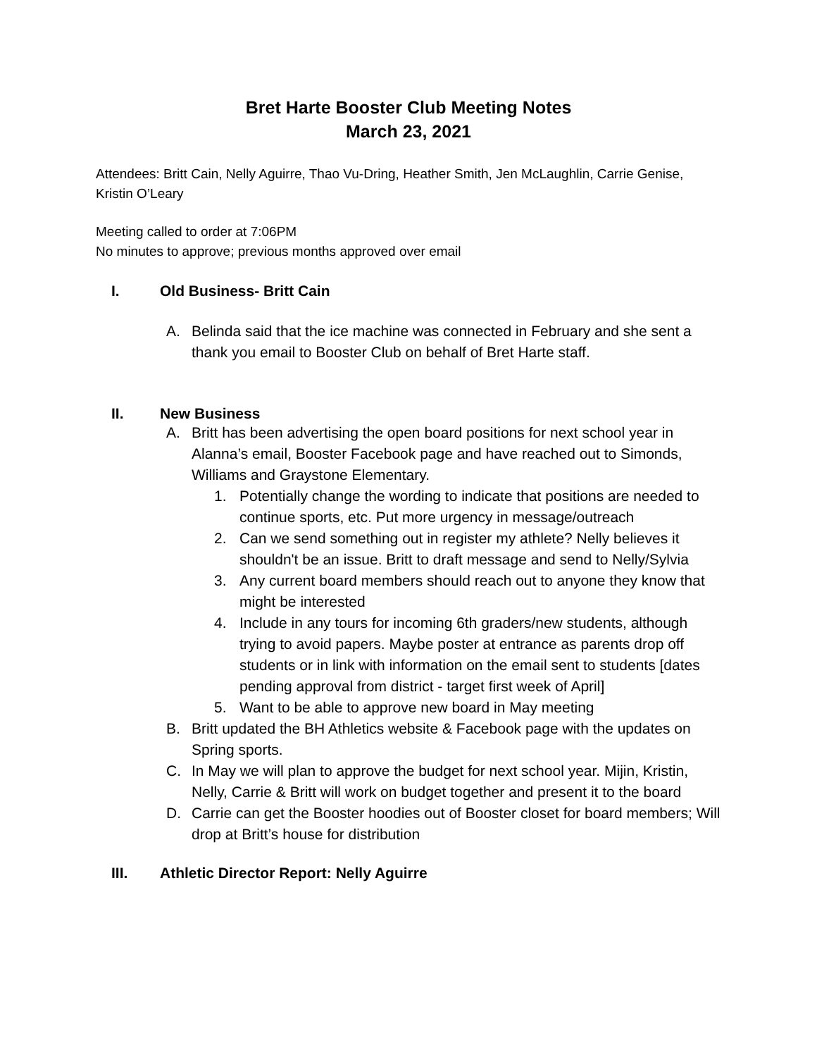Bret Harte Booster Club Meeting Notes
March 23, 2021
Attendees: Britt Cain, Nelly Aguirre, Thao Vu-Dring, Heather Smith, Jen McLaughlin, Carrie Genise, Kristin O’Leary
Meeting called to order at 7:06PM
No minutes to approve; previous months approved over email
I. Old Business- Britt Cain
A. Belinda said that the ice machine was connected in February and she sent a thank you email to Booster Club on behalf of Bret Harte staff.
II. New Business
A. Britt has been advertising the open board positions for next school year in Alanna’s email, Booster Facebook page and have reached out to Simonds, Williams and Graystone Elementary.
1. Potentially change the wording to indicate that positions are needed to continue sports, etc. Put more urgency in message/outreach
2. Can we send something out in register my athlete? Nelly believes it shouldn't be an issue. Britt to draft message and send to Nelly/Sylvia
3. Any current board members should reach out to anyone they know that might be interested
4. Include in any tours for incoming 6th graders/new students, although trying to avoid papers. Maybe poster at entrance as parents drop off students or in link with information on the email sent to students [dates pending approval from district - target first week of April]
5. Want to be able to approve new board in May meeting
B. Britt updated the BH Athletics website & Facebook page with the updates on Spring sports.
C. In May we will plan to approve the budget for next school year. Mijin, Kristin, Nelly, Carrie & Britt will work on budget together and present it to the board
D. Carrie can get the Booster hoodies out of Booster closet for board members; Will drop at Britt’s house for distribution
III. Athletic Director Report: Nelly Aguirre